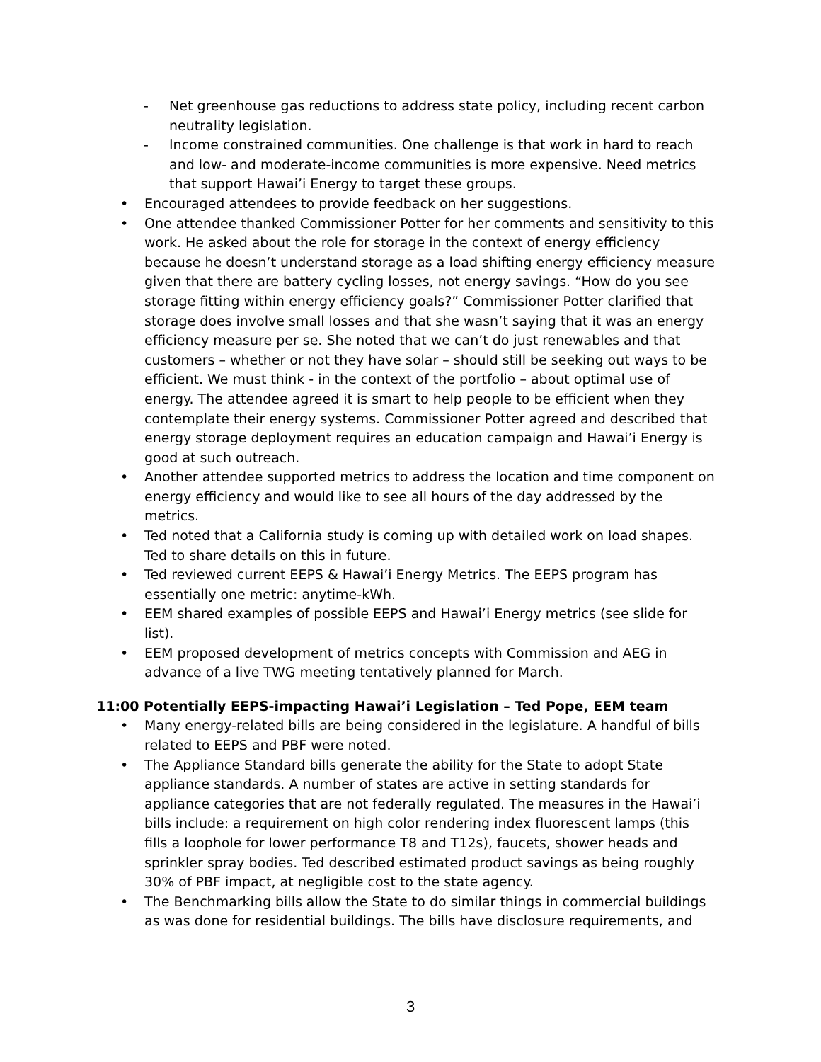- Net greenhouse gas reductions to address state policy, including recent carbon neutrality legislation.
- Income constrained communities. One challenge is that work in hard to reach and low- and moderate-income communities is more expensive. Need metrics that support Hawai’i Energy to target these groups.
• Encouraged attendees to provide feedback on her suggestions.
• One attendee thanked Commissioner Potter for her comments and sensitivity to this work. He asked about the role for storage in the context of energy efficiency because he doesn’t understand storage as a load shifting energy efficiency measure given that there are battery cycling losses, not energy savings. “How do you see storage fitting within energy efficiency goals?” Commissioner Potter clarified that storage does involve small losses and that she wasn’t saying that it was an energy efficiency measure per se. She noted that we can’t do just renewables and that customers – whether or not they have solar – should still be seeking out ways to be efficient. We must think - in the context of the portfolio – about optimal use of energy. The attendee agreed it is smart to help people to be efficient when they contemplate their energy systems. Commissioner Potter agreed and described that energy storage deployment requires an education campaign and Hawai’i Energy is good at such outreach.
• Another attendee supported metrics to address the location and time component on energy efficiency and would like to see all hours of the day addressed by the metrics.
• Ted noted that a California study is coming up with detailed work on load shapes. Ted to share details on this in future.
• Ted reviewed current EEPS & Hawai’i Energy Metrics. The EEPS program has essentially one metric: anytime-kWh.
• EEM shared examples of possible EEPS and Hawai’i Energy metrics (see slide for list).
• EEM proposed development of metrics concepts with Commission and AEG in advance of a live TWG meeting tentatively planned for March.
11:00 Potentially EEPS-impacting Hawai’i Legislation – Ted Pope, EEM team
• Many energy-related bills are being considered in the legislature. A handful of bills related to EEPS and PBF were noted.
• The Appliance Standard bills generate the ability for the State to adopt State appliance standards. A number of states are active in setting standards for appliance categories that are not federally regulated. The measures in the Hawai’i bills include: a requirement on high color rendering index fluorescent lamps (this fills a loophole for lower performance T8 and T12s), faucets, shower heads and sprinkler spray bodies. Ted described estimated product savings as being roughly 30% of PBF impact, at negligible cost to the state agency.
• The Benchmarking bills allow the State to do similar things in commercial buildings as was done for residential buildings. The bills have disclosure requirements, and
3